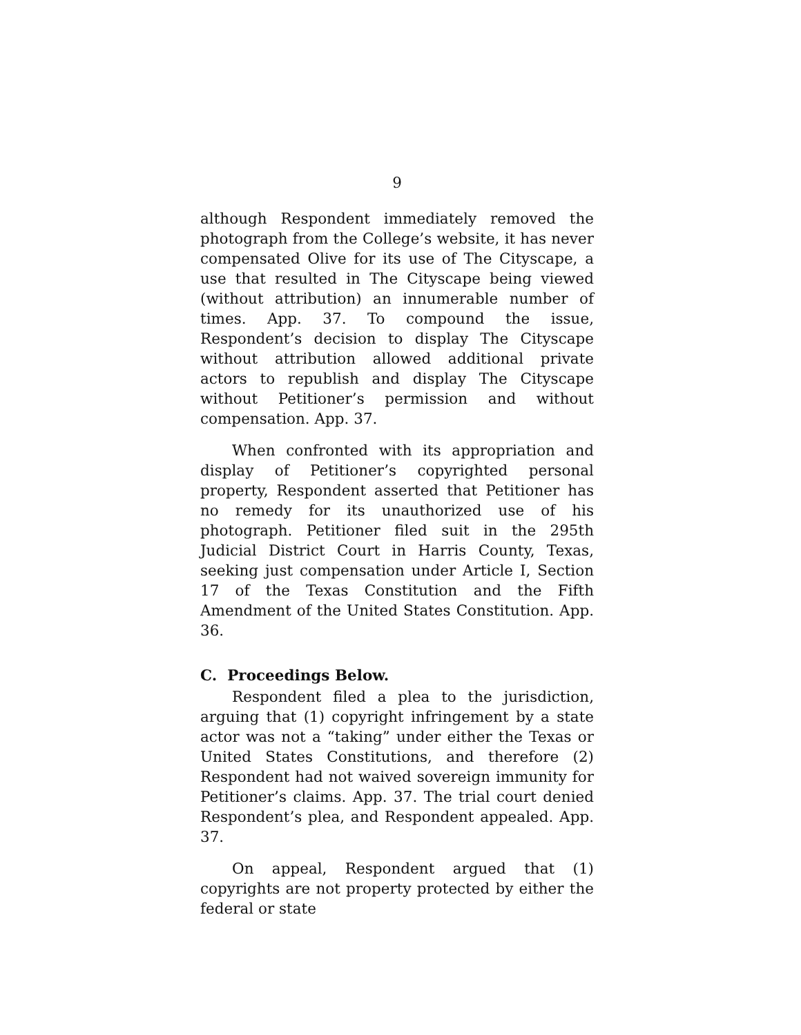9
although Respondent immediately removed the photograph from the College’s website, it has never compensated Olive for its use of The Cityscape, a use that resulted in The Cityscape being viewed (without attribution) an innumerable number of times. App. 37. To compound the issue, Respondent’s decision to display The Cityscape without attribution allowed additional private actors to republish and display The Cityscape without Petitioner’s permission and without compensation. App. 37.
When confronted with its appropriation and display of Petitioner’s copyrighted personal property, Respondent asserted that Petitioner has no remedy for its unauthorized use of his photograph. Petitioner filed suit in the 295th Judicial District Court in Harris County, Texas, seeking just compensation under Article I, Section 17 of the Texas Constitution and the Fifth Amendment of the United States Constitution. App. 36.
C. Proceedings Below.
Respondent filed a plea to the jurisdiction, arguing that (1) copyright infringement by a state actor was not a “taking” under either the Texas or United States Constitutions, and therefore (2) Respondent had not waived sovereign immunity for Petitioner’s claims. App. 37. The trial court denied Respondent’s plea, and Respondent appealed. App. 37.
On appeal, Respondent argued that (1) copyrights are not property protected by either the federal or state